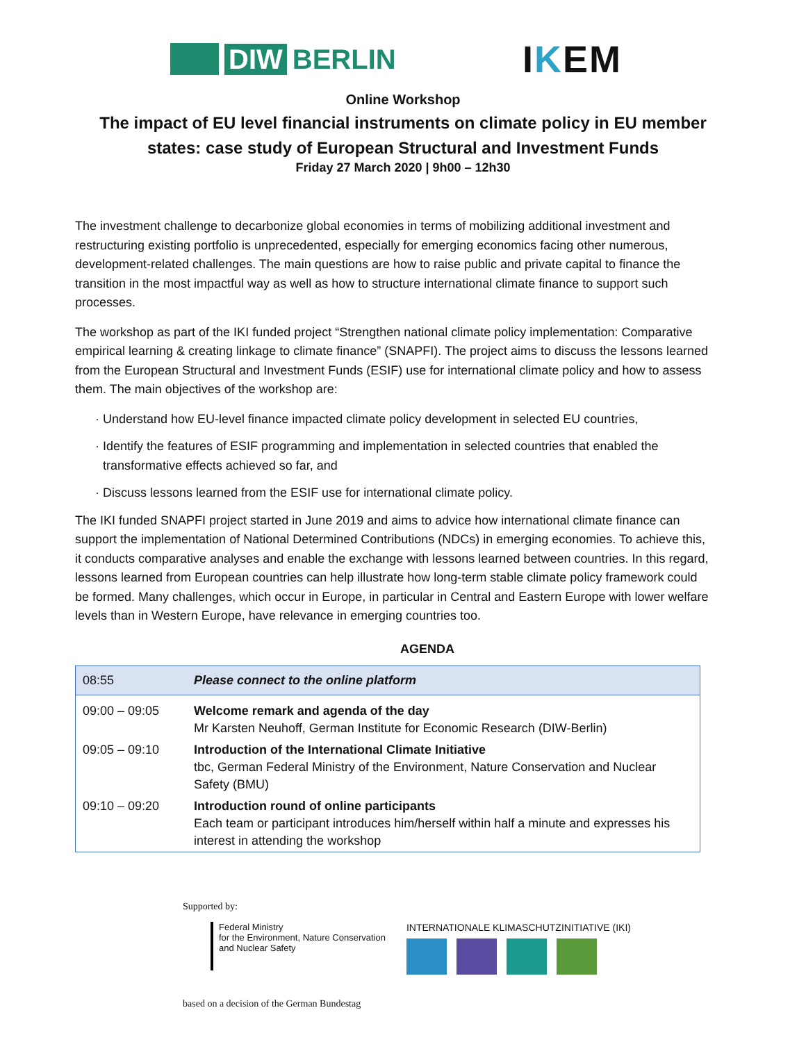DIW BERLIN
IKEM
Online Workshop
The impact of EU level financial instruments on climate policy in EU member
states: case study of European Structural and Investment Funds
Friday 27 March 2020 | 9h00 – 12h30
The investment challenge to decarbonize global economies in terms of mobilizing additional investment and restructuring existing portfolio is unprecedented, especially for emerging economics facing other numerous, development-related challenges. The main questions are how to raise public and private capital to finance the transition in the most impactful way as well as how to structure international climate finance to support such processes.
The workshop as part of the IKI funded project “Strengthen national climate policy implementation: Comparative empirical learning & creating linkage to climate finance” (SNAPFI). The project aims to discuss the lessons learned from the European Structural and Investment Funds (ESIF) use for international climate policy and how to assess them. The main objectives of the workshop are:
Understand how EU-level finance impacted climate policy development in selected EU countries,
Identify the features of ESIF programming and implementation in selected countries that enabled the transformative effects achieved so far, and
Discuss lessons learned from the ESIF use for international climate policy.
The IKI funded SNAPFI project started in June 2019 and aims to advice how international climate finance can support the implementation of National Determined Contributions (NDCs) in emerging economies. To achieve this, it conducts comparative analyses and enable the exchange with lessons learned between countries. In this regard, lessons learned from European countries can help illustrate how long-term stable climate policy framework could be formed. Many challenges, which occur in Europe, in particular in Central and Eastern Europe with lower welfare levels than in Western Europe, have relevance in emerging countries too.
AGENDA
| 08:55 | Please connect to the online platform |
| 09:00 – 09:05 | Welcome remark and agenda of the day Mr Karsten Neuhoff, German Institute for Economic Research (DIW-Berlin) |
| 09:05 – 09:10 | Introduction of the International Climate Initiative tbc, German Federal Ministry of the Environment, Nature Conservation and Nuclear Safety (BMU) |
| 09:10 – 09:20 | Introduction round of online participants Each team or participant introduces him/herself within half a minute and expresses his interest in attending the workshop |
Supported by:
Federal Ministry
for the Environment, Nature Conservation
and Nuclear Safety
INTERNATIONALE KLIMASCHUTZINITIATIVE (IKI)
based on a decision of the German Bundestag